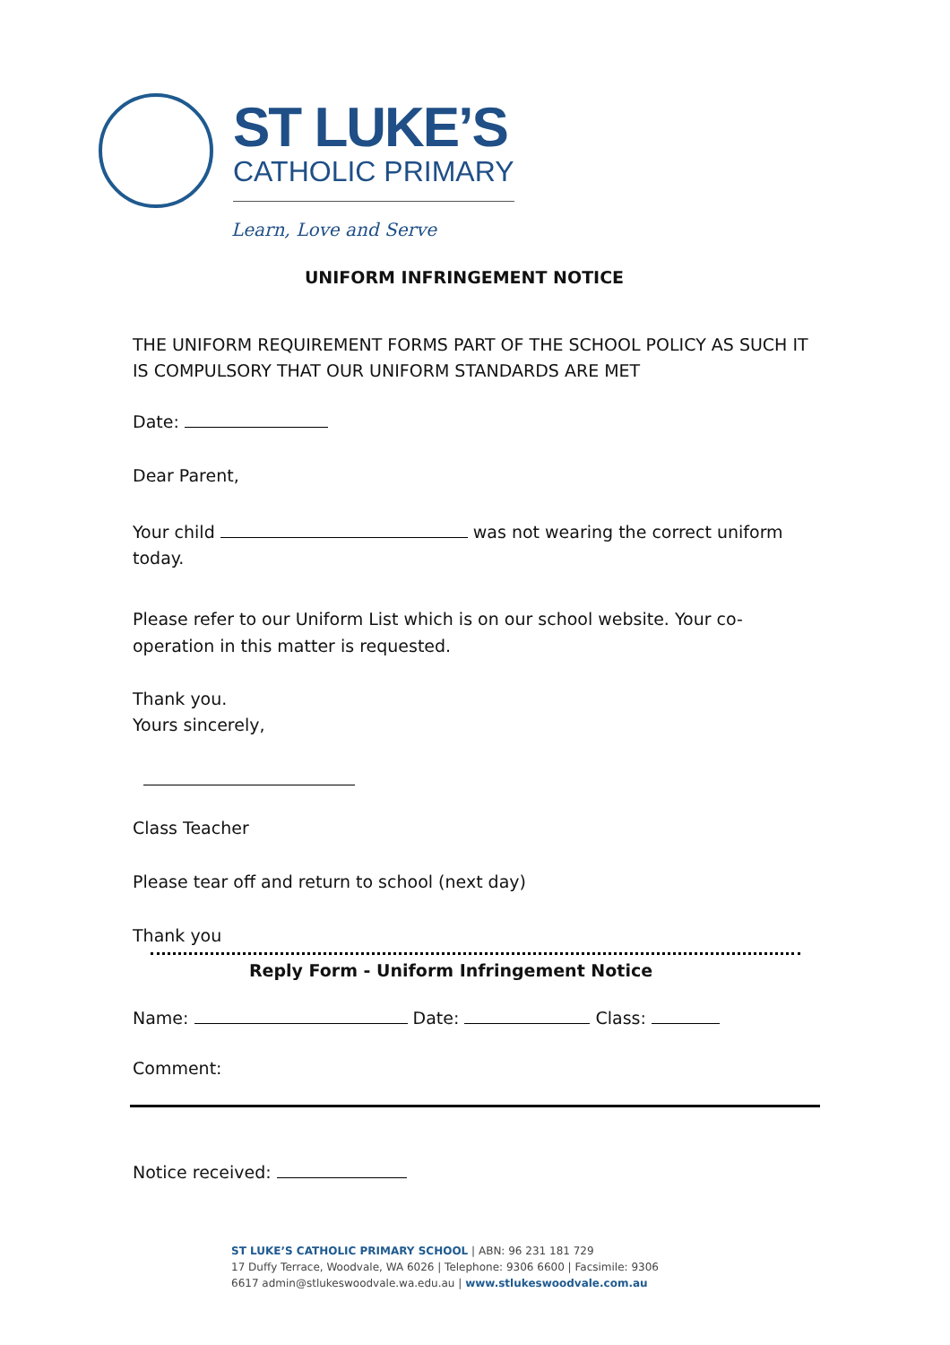ST LUKE’S
CATHOLIC PRIMARY
Learn, Love and Serve
UNIFORM INFRINGEMENT NOTICE
THE UNIFORM REQUIREMENT FORMS PART OF THE SCHOOL POLICY AS SUCH IT IS COMPULSORY THAT OUR UNIFORM STANDARDS ARE MET
Date:
Dear Parent,
Your child was not wearing the correct uniform today.
Please refer to our Uniform List which is on our school website. Your co-operation in this matter is requested.
Thank you.
Yours sincerely,
Class Teacher
Please tear off and return to school (next day)
Thank you
Reply Form - Uniform Infringement Notice
Name: Date: Class:
Comment:
Notice received:
ST LUKE’S CATHOLIC PRIMARY SCHOOL | ABN: 96 231 181 729
17 Duffy Terrace, Woodvale, WA 6026 | Telephone: 9306 6600 | Facsimile: 9306 6617 admin@stlukeswoodvale.wa.edu.au | www.stlukeswoodvale.com.au